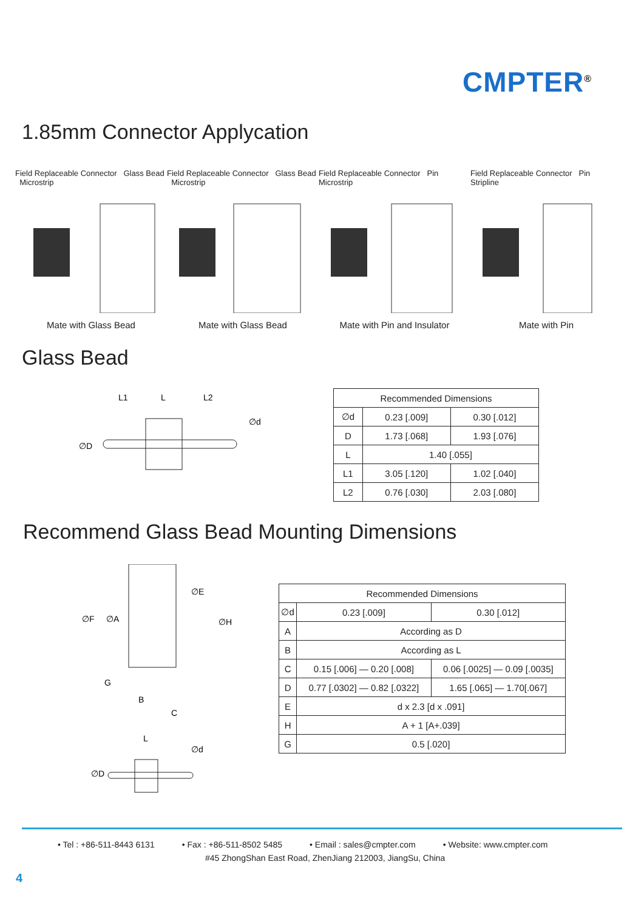CMPTER<sup>®</sup>
1.85mm Connector Applycation
Field Replaceable Connector Glass Bead Microstrip
Mate with Glass Bead
Field Replaceable Connector Glass Bead Microstrip
Mate with Glass Bead
Field Replaceable Connector Pin Microstrip
Mate with Pin and Insulator
Field Replaceable Connector Pin Stripline
Mate with Pin
Glass Bead
L1
L
L2
∅d
∅D
| Recommended Dimensions | | |
| ∅d | 0.23 [.009] | 0.30 [.012] |
| D | 1.73 [.068] | 1.93 [.076] |
| L | 1.40 [.055] | |
| L1 | 3.05 [.120] | 1.02 [.040] |
| L2 | 0.76 [.030] | 2.03 [.080] |
Recommend Glass Bead Mounting Dimensions
∅F
∅A
∅E
∅H
G
B
C
L
∅d
∅D
| Recommended Dimensions | | |
| ∅d | 0.23 [.009] | 0.30 [.012] |
| A | According as D | |
| B | According as L | |
| C | 0.15 [.006] — 0.20 [.008] | 0.06 [.0025] — 0.09 [.0035] |
| D | 0.77 [.0302] — 0.82 [.0322] | 1.65 [.065] — 1.70[.067] |
| E | d x 2.3 [d x .091] | |
| H | A + 1 [A+.039] | |
| G | 0.5 [.020] | |
• Tel : +86-511-8443 6131 • Fax : +86-511-8502 5485 • Email : sales@cmpter.com • Website: www.cmpter.com
#45 ZhongShan East Road, ZhenJiang 212003, JiangSu, China
4